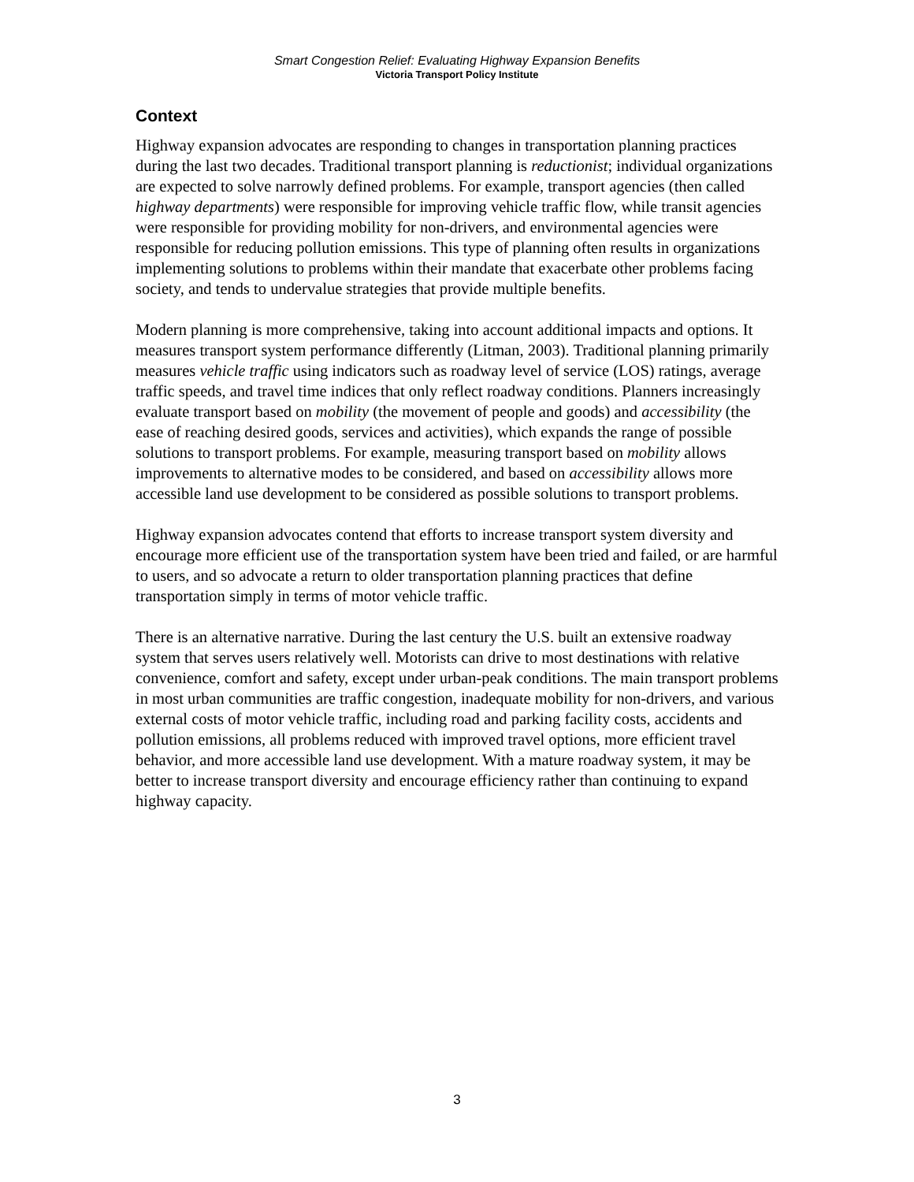Smart Congestion Relief: Evaluating Highway Expansion Benefits
Victoria Transport Policy Institute
Context
Highway expansion advocates are responding to changes in transportation planning practices during the last two decades. Traditional transport planning is reductionist; individual organizations are expected to solve narrowly defined problems. For example, transport agencies (then called highway departments) were responsible for improving vehicle traffic flow, while transit agencies were responsible for providing mobility for non-drivers, and environmental agencies were responsible for reducing pollution emissions. This type of planning often results in organizations implementing solutions to problems within their mandate that exacerbate other problems facing society, and tends to undervalue strategies that provide multiple benefits.
Modern planning is more comprehensive, taking into account additional impacts and options. It measures transport system performance differently (Litman, 2003). Traditional planning primarily measures vehicle traffic using indicators such as roadway level of service (LOS) ratings, average traffic speeds, and travel time indices that only reflect roadway conditions. Planners increasingly evaluate transport based on mobility (the movement of people and goods) and accessibility (the ease of reaching desired goods, services and activities), which expands the range of possible solutions to transport problems. For example, measuring transport based on mobility allows improvements to alternative modes to be considered, and based on accessibility allows more accessible land use development to be considered as possible solutions to transport problems.
Highway expansion advocates contend that efforts to increase transport system diversity and encourage more efficient use of the transportation system have been tried and failed, or are harmful to users, and so advocate a return to older transportation planning practices that define transportation simply in terms of motor vehicle traffic.
There is an alternative narrative. During the last century the U.S. built an extensive roadway system that serves users relatively well. Motorists can drive to most destinations with relative convenience, comfort and safety, except under urban-peak conditions. The main transport problems in most urban communities are traffic congestion, inadequate mobility for non-drivers, and various external costs of motor vehicle traffic, including road and parking facility costs, accidents and pollution emissions, all problems reduced with improved travel options, more efficient travel behavior, and more accessible land use development. With a mature roadway system, it may be better to increase transport diversity and encourage efficiency rather than continuing to expand highway capacity.
3